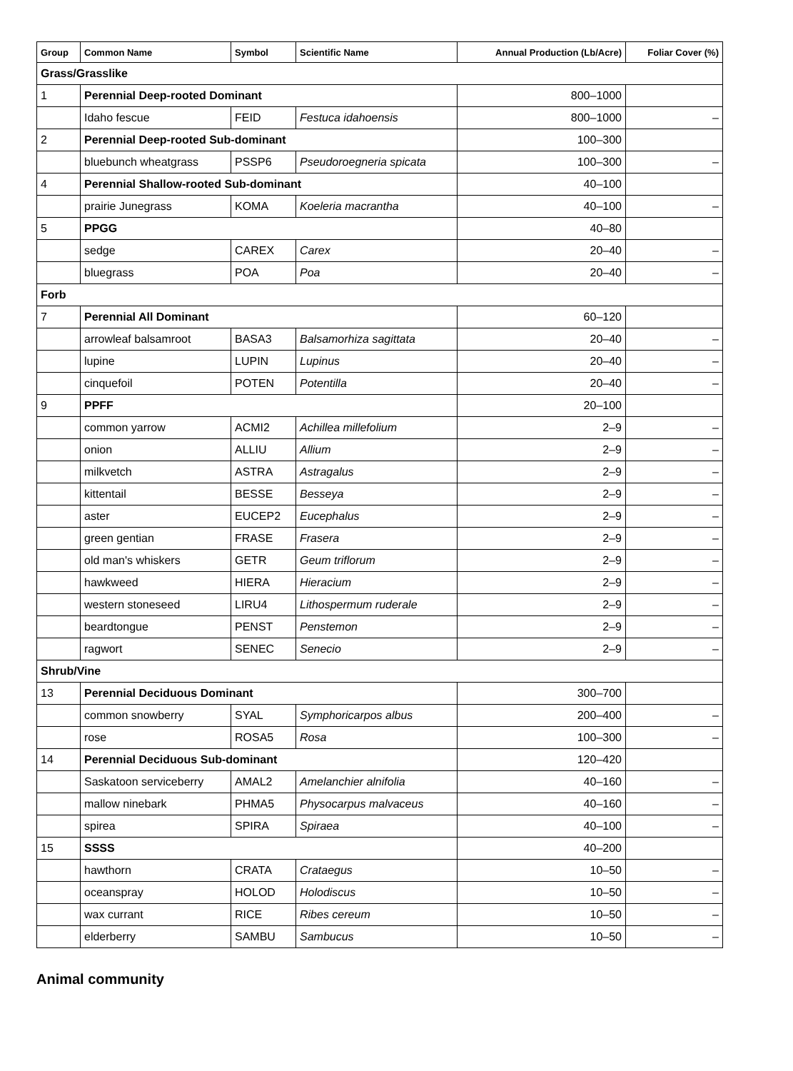| Group | Common Name | Symbol | Scientific Name | Annual Production (Lb/Acre) | Foliar Cover (%) |
| --- | --- | --- | --- | --- | --- |
| Grass/Grasslike | | | | | |
| 1 | Perennial Deep-rooted Dominant | | | 800–1000 | |
| | Idaho fescue | FEID | Festuca idahoensis | 800–1000 | – |
| 2 | Perennial Deep-rooted Sub-dominant | | | 100–300 | |
| | bluebunch wheatgrass | PSSP6 | Pseudoroegneria spicata | 100–300 | – |
| 4 | Perennial Shallow-rooted Sub-dominant | | | 40–100 | |
| | prairie Junegrass | KOMA | Koeleria macrantha | 40–100 | – |
| 5 | PPGG | | | 40–80 | |
| | sedge | CAREX | Carex | 20–40 | – |
| | bluegrass | POA | Poa | 20–40 | – |
| Forb | | | | | |
| 7 | Perennial All Dominant | | | 60–120 | |
| | arrowleaf balsamroot | BASA3 | Balsamorhiza sagittata | 20–40 | – |
| | lupine | LUPIN | Lupinus | 20–40 | – |
| | cinquefoil | POTEN | Potentilla | 20–40 | – |
| 9 | PPFF | | | 20–100 | |
| | common yarrow | ACMI2 | Achillea millefolium | 2–9 | – |
| | onion | ALLIU | Allium | 2–9 | – |
| | milkvetch | ASTRA | Astragalus | 2–9 | – |
| | kittentail | BESSE | Besseya | 2–9 | – |
| | aster | EUCEP2 | Eucephalus | 2–9 | – |
| | green gentian | FRASE | Frasera | 2–9 | – |
| | old man's whiskers | GETR | Geum triflorum | 2–9 | – |
| | hawkweed | HIERA | Hieracium | 2–9 | – |
| | western stoneseed | LIRU4 | Lithospermum ruderale | 2–9 | – |
| | beardtongue | PENST | Penstemon | 2–9 | – |
| | ragwort | SENEC | Senecio | 2–9 | – |
| Shrub/Vine | | | | | |
| 13 | Perennial Deciduous Dominant | | | 300–700 | |
| | common snowberry | SYAL | Symphoricarpos albus | 200–400 | – |
| | rose | ROSA5 | Rosa | 100–300 | – |
| 14 | Perennial Deciduous Sub-dominant | | | 120–420 | |
| | Saskatoon serviceberry | AMAL2 | Amelanchier alnifolia | 40–160 | – |
| | mallow ninebark | PHMA5 | Physocarpus malvaceus | 40–160 | – |
| | spirea | SPIRA | Spiraea | 40–100 | – |
| 15 | SSSS | | | 40–200 | |
| | hawthorn | CRATA | Crataegus | 10–50 | – |
| | oceanspray | HOLOD | Holodiscus | 10–50 | – |
| | wax currant | RICE | Ribes cereum | 10–50 | – |
| | elderberry | SAMBU | Sambucus | 10–50 | – |
Animal community